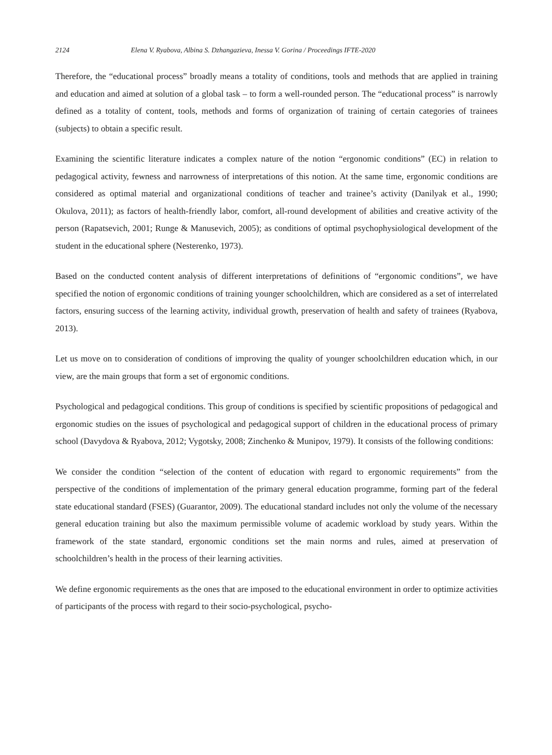2124 Elena V. Ryabova, Albina S. Dzhangazieva, Inessa V. Gorina / Proceedings IFTE-2020
Therefore, the “educational process” broadly means a totality of conditions, tools and methods that are applied in training and education and aimed at solution of a global task – to form a well-rounded person. The “educational process” is narrowly defined as a totality of content, tools, methods and forms of organization of training of certain categories of trainees (subjects) to obtain a specific result.
Examining the scientific literature indicates a complex nature of the notion “ergonomic conditions” (EC) in relation to pedagogical activity, fewness and narrowness of interpretations of this notion. At the same time, ergonomic conditions are considered as optimal material and organizational conditions of teacher and trainee’s activity (Danilyak et al., 1990; Okulova, 2011); as factors of health-friendly labor, comfort, all-round development of abilities and creative activity of the person (Rapatsevich, 2001; Runge & Manusevich, 2005); as conditions of optimal psychophysiological development of the student in the educational sphere (Nesterenko, 1973).
Based on the conducted content analysis of different interpretations of definitions of “ergonomic conditions”, we have specified the notion of ergonomic conditions of training younger schoolchildren, which are considered as a set of interrelated factors, ensuring success of the learning activity, individual growth, preservation of health and safety of trainees (Ryabova, 2013).
Let us move on to consideration of conditions of improving the quality of younger schoolchildren education which, in our view, are the main groups that form a set of ergonomic conditions.
Psychological and pedagogical conditions. This group of conditions is specified by scientific propositions of pedagogical and ergonomic studies on the issues of psychological and pedagogical support of children in the educational process of primary school (Davydova & Ryabova, 2012; Vygotsky, 2008; Zinchenko & Munipov, 1979). It consists of the following conditions:
We consider the condition “selection of the content of education with regard to ergonomic requirements” from the perspective of the conditions of implementation of the primary general education programme, forming part of the federal state educational standard (FSES) (Guarantor, 2009). The educational standard includes not only the volume of the necessary general education training but also the maximum permissible volume of academic workload by study years. Within the framework of the state standard, ergonomic conditions set the main norms and rules, aimed at preservation of schoolchildren’s health in the process of their learning activities.
We define ergonomic requirements as the ones that are imposed to the educational environment in order to optimize activities of participants of the process with regard to their socio-psychological, psycho-